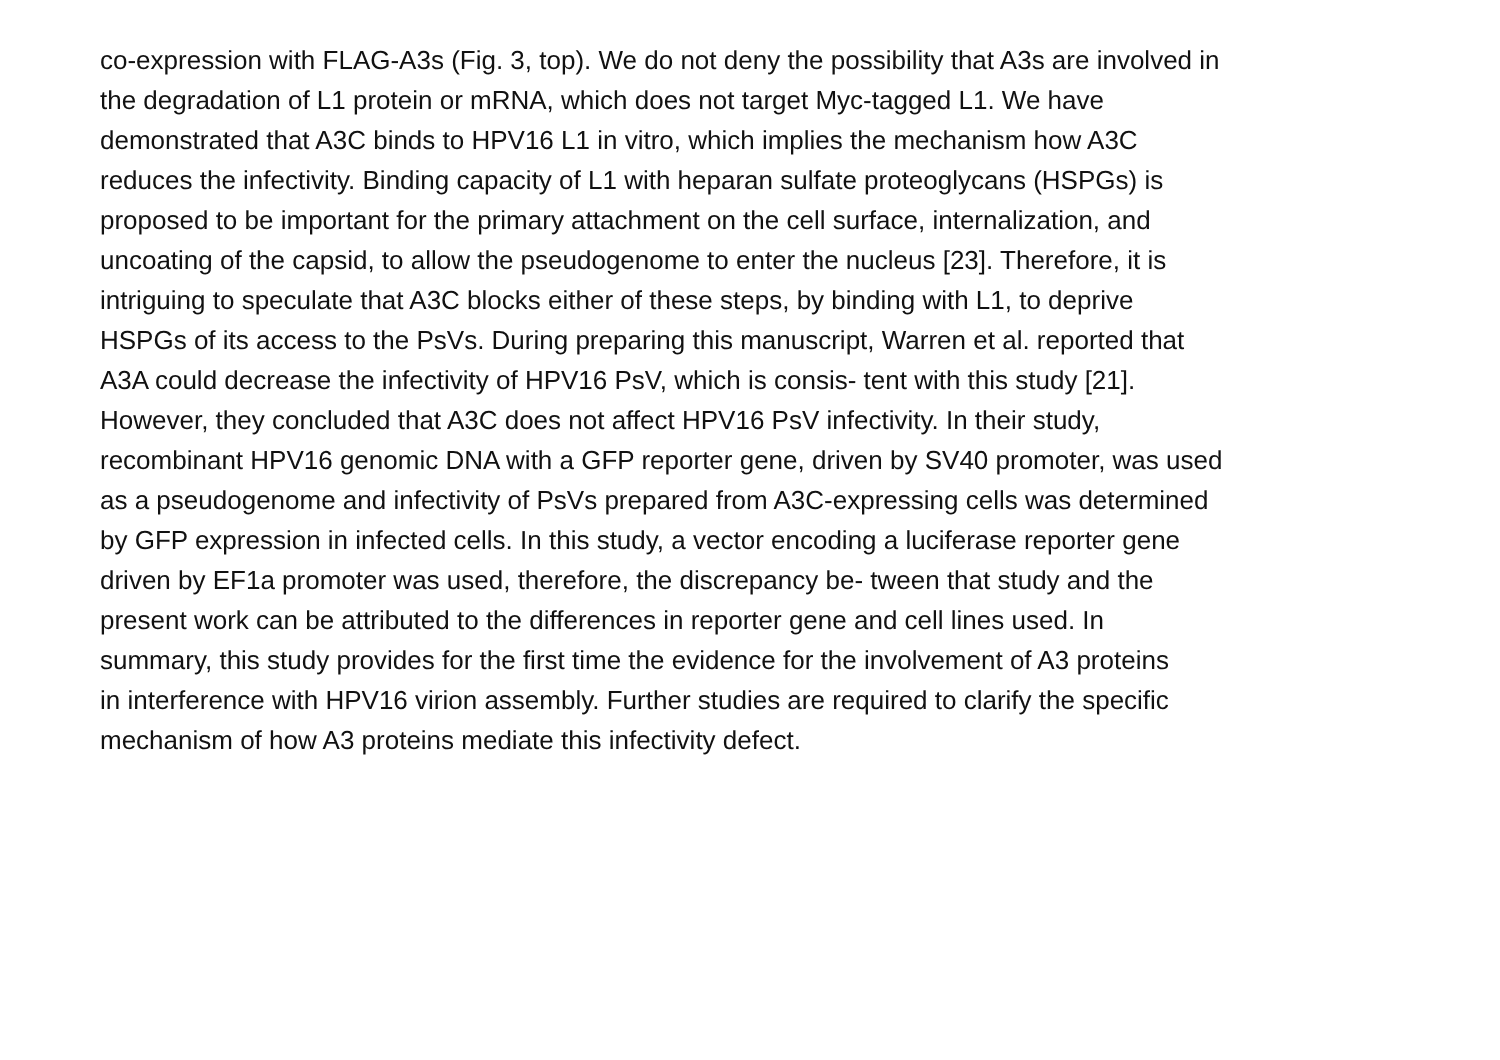co-expression with FLAG-A3s (Fig. 3, top). We do not deny the possibility that A3s are involved in
the degradation of L1 protein or mRNA, which does not target Myc-tagged L1. We have
demonstrated that A3C binds to HPV16 L1 in vitro, which implies the mechanism how A3C
reduces the infectivity. Binding capacity of L1 with heparan sulfate proteoglycans (HSPGs) is
proposed to be important for the primary attachment on the cell surface, internalization, and
uncoating of the capsid, to allow the pseudogenome to enter the nucleus [23]. Therefore, it is
intriguing to speculate that A3C blocks either of these steps, by binding with L1, to deprive
HSPGs of its access to the PsVs. During preparing this manuscript, Warren et al. reported that
A3A could decrease the infectivity of HPV16 PsV, which is consis- tent with this study [21].
However, they concluded that A3C does not affect HPV16 PsV infectivity. In their study,
recombinant HPV16 genomic DNA with a GFP reporter gene, driven by SV40 promoter, was used
as a pseudogenome and infectivity of PsVs prepared from A3C-expressing cells was determined
by GFP expression in infected cells. In this study, a vector encoding a luciferase reporter gene
driven by EF1a promoter was used, therefore, the discrepancy be- tween that study and the
present work can be attributed to the differences in reporter gene and cell lines used. In
summary, this study provides for the first time the evidence for the involvement of A3 proteins
in interference with HPV16 virion assembly. Further studies are required to clarify the specific
mechanism of how A3 proteins mediate this infectivity defect.